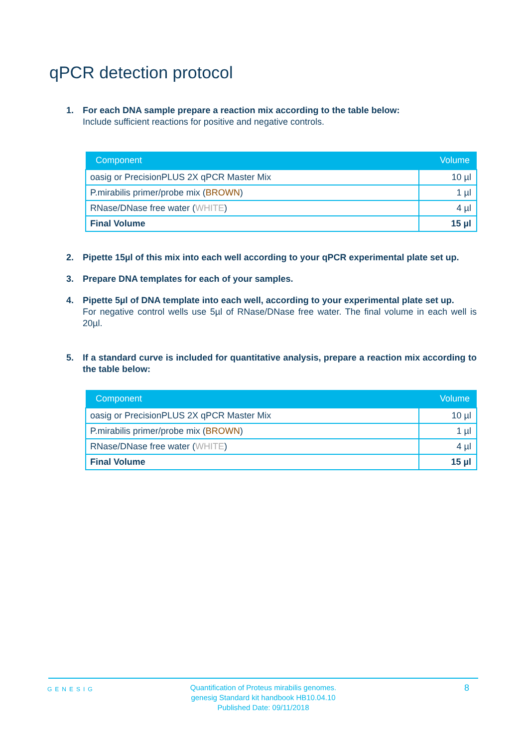qPCR detection protocol
1. For each DNA sample prepare a reaction mix according to the table below:
Include sufficient reactions for positive and negative controls.
| Component | Volume |
| --- | --- |
| oasig or PrecisionPLUS 2X qPCR Master Mix | 10 µl |
| P.mirabilis primer/probe mix ( BROWN ) | 1 µl |
| RNase/DNase free water ( WHITE ) | 4 µl |
| Final Volume | 15 µl |
2. Pipette 15µl of this mix into each well according to your qPCR experimental plate set up.
3. Prepare DNA templates for each of your samples.
4. Pipette 5µl of DNA template into each well, according to your experimental plate set up.
For negative control wells use 5µl of RNase/DNase free water. The final volume in each well is 20µl.
5. If a standard curve is included for quantitative analysis, prepare a reaction mix according to the table below:
| Component | Volume |
| --- | --- |
| oasig or PrecisionPLUS 2X qPCR Master Mix | 10 µl |
| P.mirabilis primer/probe mix ( BROWN ) | 1 µl |
| RNase/DNase free water ( WHITE ) | 4 µl |
| Final Volume | 15 µl |
GENESIG
Quantification of Proteus mirabilis genomes.
genesig Standard kit handbook HB10.04.10
Published Date: 09/11/2018
8